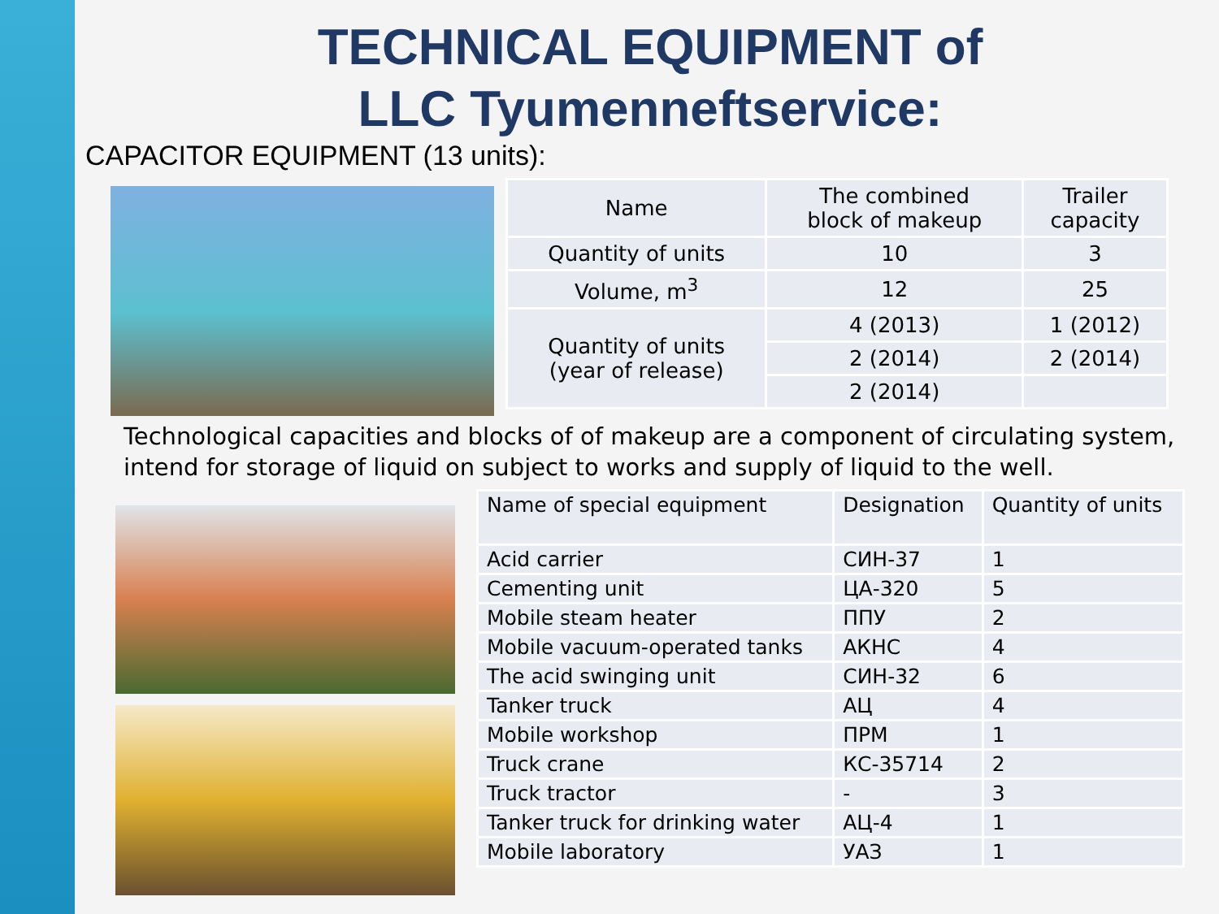TECHNICAL EQUIPMENT of
LLC Tyumenneftservice:
CAPACITOR EQUIPMENT (13 units):
| Name | The combined block of makeup | Trailer capacity |
| --- | --- | --- |
| Quantity of units | 10 | 3 |
| Volume, m<sup>3</sup> | 12 | 25 |
| Quantity of units (year of release) | 4 (2013) | 1 (2012) |
| | 2 (2014) | 2 (2014) |
| | 2 (2014) | |
Technological capacities and blocks of of makeup are a component of circulating system, intend for storage of liquid on subject to works and supply of liquid to the well.
| Name of special equipment | Designation | Quantity of units |
| --- | --- | --- |
| Acid carrier | СИН-37 | 1 |
| Cementing unit | ЦА-320 | 5 |
| Mobile steam heater | ППУ | 2 |
| Mobile vacuum-operated tanks | АКНС | 4 |
| The acid swinging unit | СИН-32 | 6 |
| Tanker truck | АЦ | 4 |
| Mobile workshop | ПРМ | 1 |
| Truck crane | КС-35714 | 2 |
| Truck tractor | - | 3 |
| Tanker truck for drinking water | АЦ-4 | 1 |
| Mobile laboratory | УАЗ | 1 |